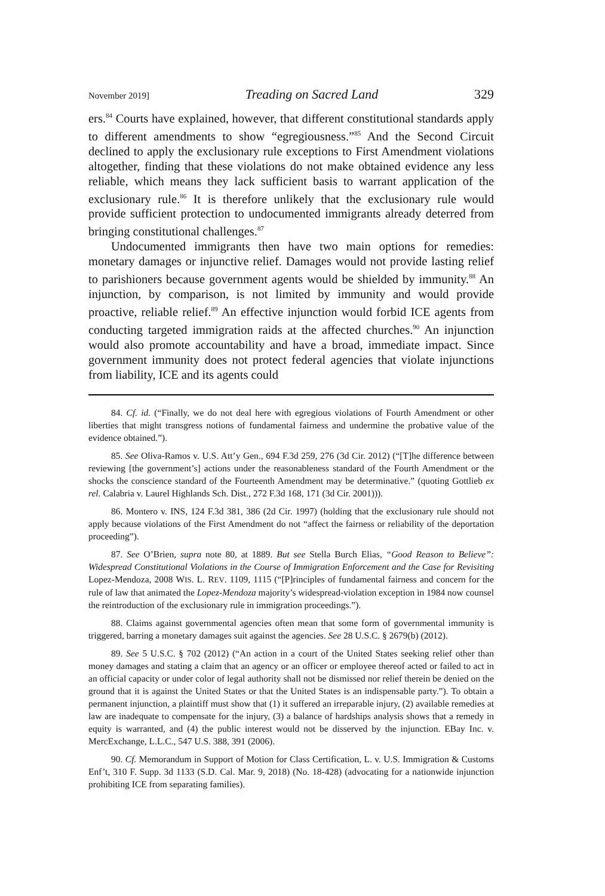November 2019] Treading on Sacred Land 329
ers.<sup>84</sup> Courts have explained, however, that different constitutional standards apply to different amendments to show “egregiousness.”<sup>85</sup> And the Second Circuit declined to apply the exclusionary rule exceptions to First Amendment violations altogether, finding that these violations do not make obtained evidence any less reliable, which means they lack sufficient basis to warrant application of the exclusionary rule.<sup>86</sup> It is therefore unlikely that the exclusionary rule would provide sufficient protection to undocumented immigrants already deterred from bringing constitutional challenges.<sup>87</sup>
Undocumented immigrants then have two main options for remedies: monetary damages or injunctive relief. Damages would not provide lasting relief to parishioners because government agents would be shielded by immunity.<sup>88</sup> An injunction, by comparison, is not limited by immunity and would provide proactive, reliable relief.<sup>89</sup> An effective injunction would forbid ICE agents from conducting targeted immigration raids at the affected churches.<sup>90</sup> An injunction would also promote accountability and have a broad, immediate impact. Since government immunity does not protect federal agencies that violate injunctions from liability, ICE and its agents could
84. Cf. id. (“Finally, we do not deal here with egregious violations of Fourth Amendment or other liberties that might transgress notions of fundamental fairness and undermine the probative value of the evidence obtained.”).
85. See Oliva-Ramos v. U.S. Att’y Gen., 694 F.3d 259, 276 (3d Cir. 2012) (“[T]he difference between reviewing [the government’s] actions under the reasonableness standard of the Fourth Amendment or the shocks the conscience standard of the Fourteenth Amendment may be determinative.” (quoting Gottlieb ex rel. Calabria v. Laurel Highlands Sch. Dist., 272 F.3d 168, 171 (3d Cir. 2001))).
86. Montero v. INS, 124 F.3d 381, 386 (2d Cir. 1997) (holding that the exclusionary rule should not apply because violations of the First Amendment do not “affect the fairness or reliability of the deportation proceeding”).
87. See O’Brien, supra note 80, at 1889. But see Stella Burch Elias, “Good Reason to Believe”: Widespread Constitutional Violations in the Course of Immigration Enforcement and the Case for Revisiting Lopez-Mendoza, 2008 WIS. L. REV. 1109, 1115 (“[P]rinciples of fundamental fairness and concern for the rule of law that animated the Lopez-Mendoza majority’s widespread-violation exception in 1984 now counsel the reintroduction of the exclusionary rule in immigration proceedings.”).
88. Claims against governmental agencies often mean that some form of governmental immunity is triggered, barring a monetary damages suit against the agencies. See 28 U.S.C. § 2679(b) (2012).
89. See 5 U.S.C. § 702 (2012) (“An action in a court of the United States seeking relief other than money damages and stating a claim that an agency or an officer or employee thereof acted or failed to act in an official capacity or under color of legal authority shall not be dismissed nor relief therein be denied on the ground that it is against the United States or that the United States is an indispensable party.”). To obtain a permanent injunction, a plaintiff must show that (1) it suffered an irreparable injury, (2) available remedies at law are inadequate to compensate for the injury, (3) a balance of hardships analysis shows that a remedy in equity is warranted, and (4) the public interest would not be disserved by the injunction. EBay Inc. v. MercExchange, L.L.C., 547 U.S. 388, 391 (2006).
90. Cf. Memorandum in Support of Motion for Class Certification, L. v. U.S. Immigration & Customs Enf’t, 310 F. Supp. 3d 1133 (S.D. Cal. Mar. 9, 2018) (No. 18-428) (advocating for a nationwide injunction prohibiting ICE from separating families).